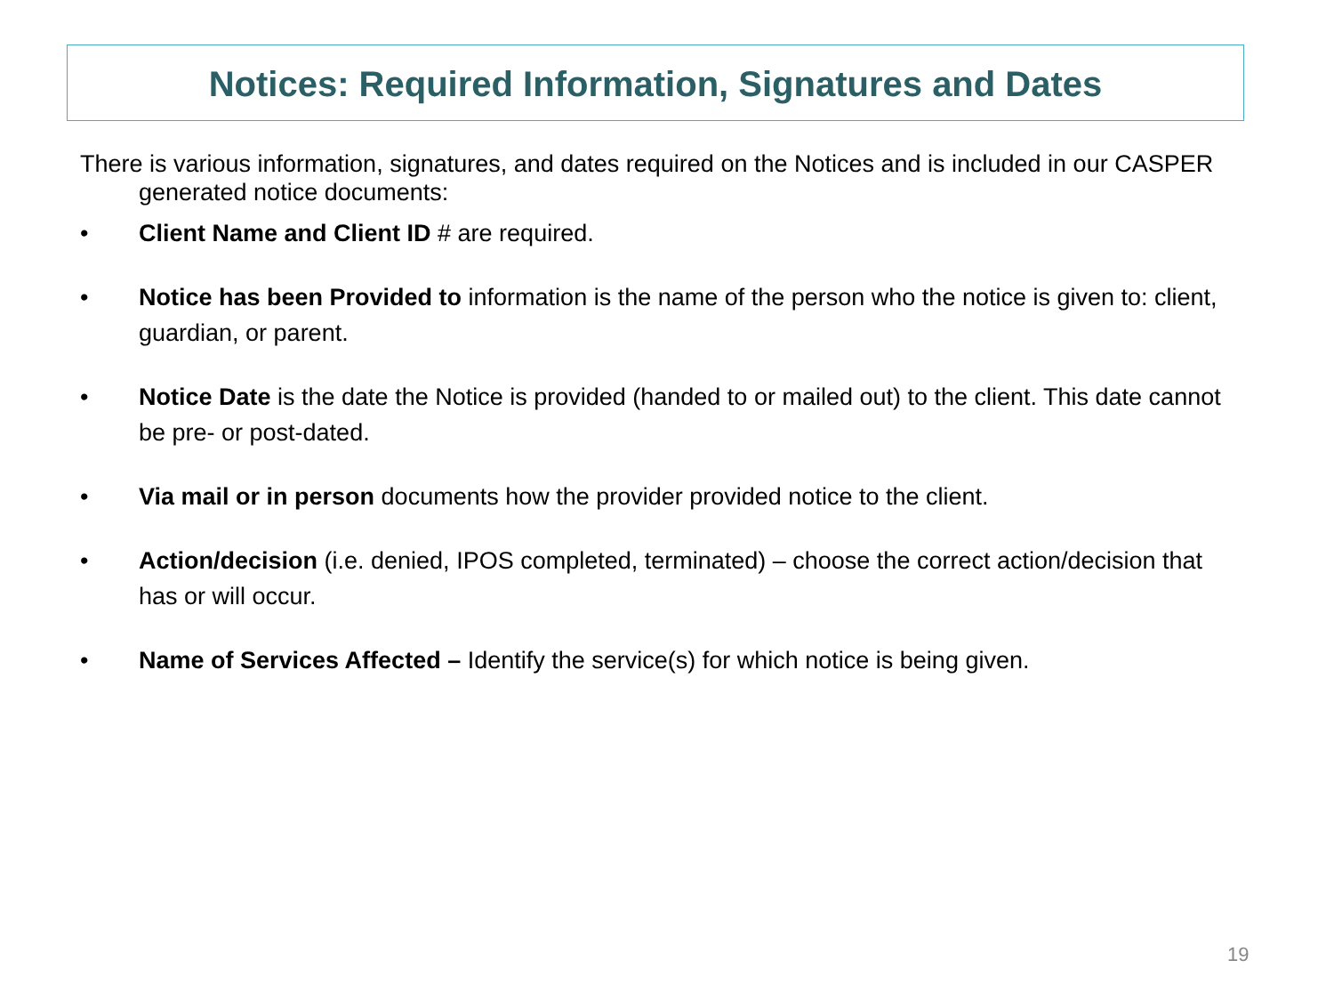Notices: Required Information, Signatures and Dates
There is various information, signatures, and dates required on the Notices and is included in our CASPER generated notice documents:
• Client Name and Client ID # are required.
• Notice has been Provided to information is the name of the person who the notice is given to: client, guardian, or parent.
• Notice Date is the date the Notice is provided (handed to or mailed out) to the client. This date cannot be pre- or post-dated.
• Via mail or in person documents how the provider provided notice to the client.
• Action/decision (i.e. denied, IPOS completed, terminated) – choose the correct action/decision that has or will occur.
• Name of Services Affected – Identify the service(s) for which notice is being given.
19